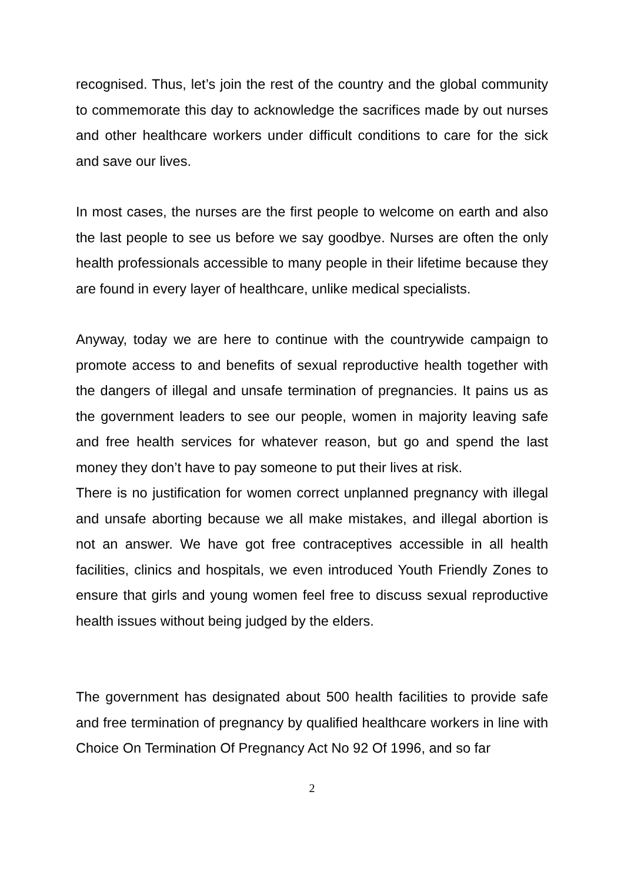recognised. Thus, let’s join the rest of the country and the global community to commemorate this day to acknowledge the sacrifices made by out nurses and other healthcare workers under difficult conditions to care for the sick and save our lives.
In most cases, the nurses are the first people to welcome on earth and also the last people to see us before we say goodbye. Nurses are often the only health professionals accessible to many people in their lifetime because they are found in every layer of healthcare, unlike medical specialists.
Anyway, today we are here to continue with the countrywide campaign to promote access to and benefits of sexual reproductive health together with the dangers of illegal and unsafe termination of pregnancies. It pains us as the government leaders to see our people, women in majority leaving safe and free health services for whatever reason, but go and spend the last money they don’t have to pay someone to put their lives at risk.
There is no justification for women correct unplanned pregnancy with illegal and unsafe aborting because we all make mistakes, and illegal abortion is not an answer. We have got free contraceptives accessible in all health facilities, clinics and hospitals, we even introduced Youth Friendly Zones to ensure that girls and young women feel free to discuss sexual reproductive health issues without being judged by the elders.
The government has designated about 500 health facilities to provide safe and free termination of pregnancy by qualified healthcare workers in line with Choice On Termination Of Pregnancy Act No 92 Of 1996, and so far
2